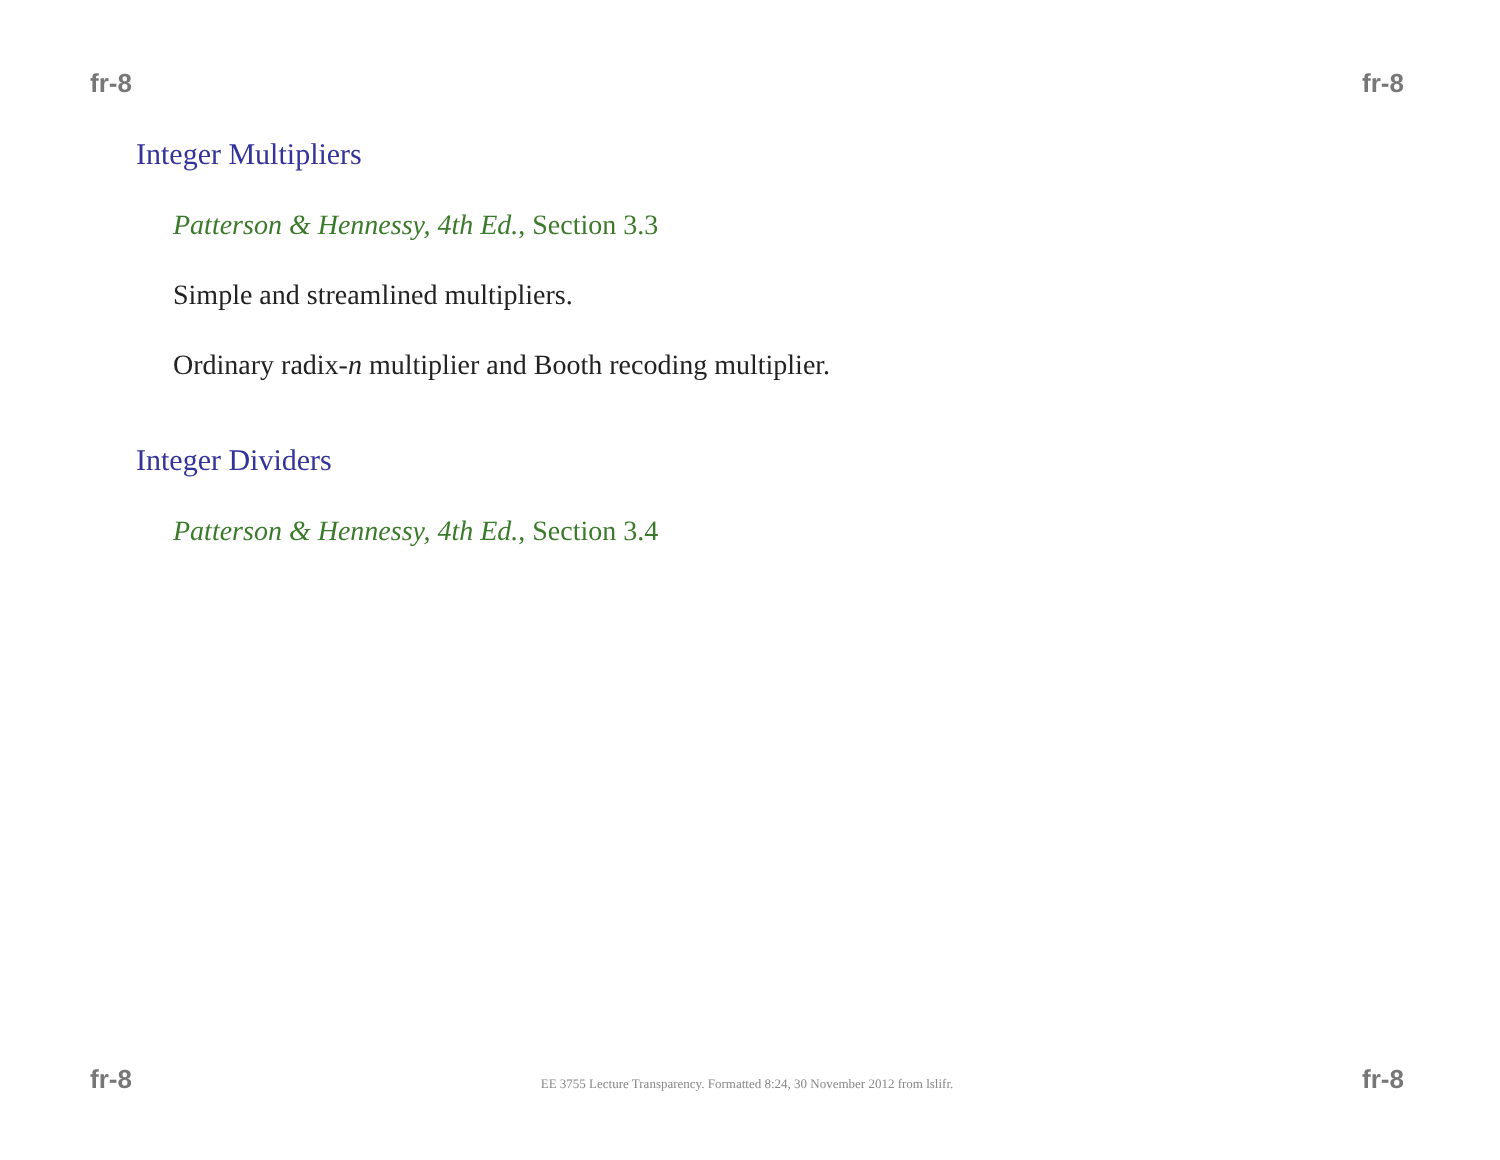fr-8 fr-8
Integer Multipliers
Patterson & Hennessy, 4th Ed., Section 3.3
Simple and streamlined multipliers.
Ordinary radix-n multiplier and Booth recoding multiplier.
Integer Dividers
Patterson & Hennessy, 4th Ed., Section 3.4
fr-8 EE 3755 Lecture Transparency. Formatted 8:24, 30 November 2012 from lslifr. fr-8